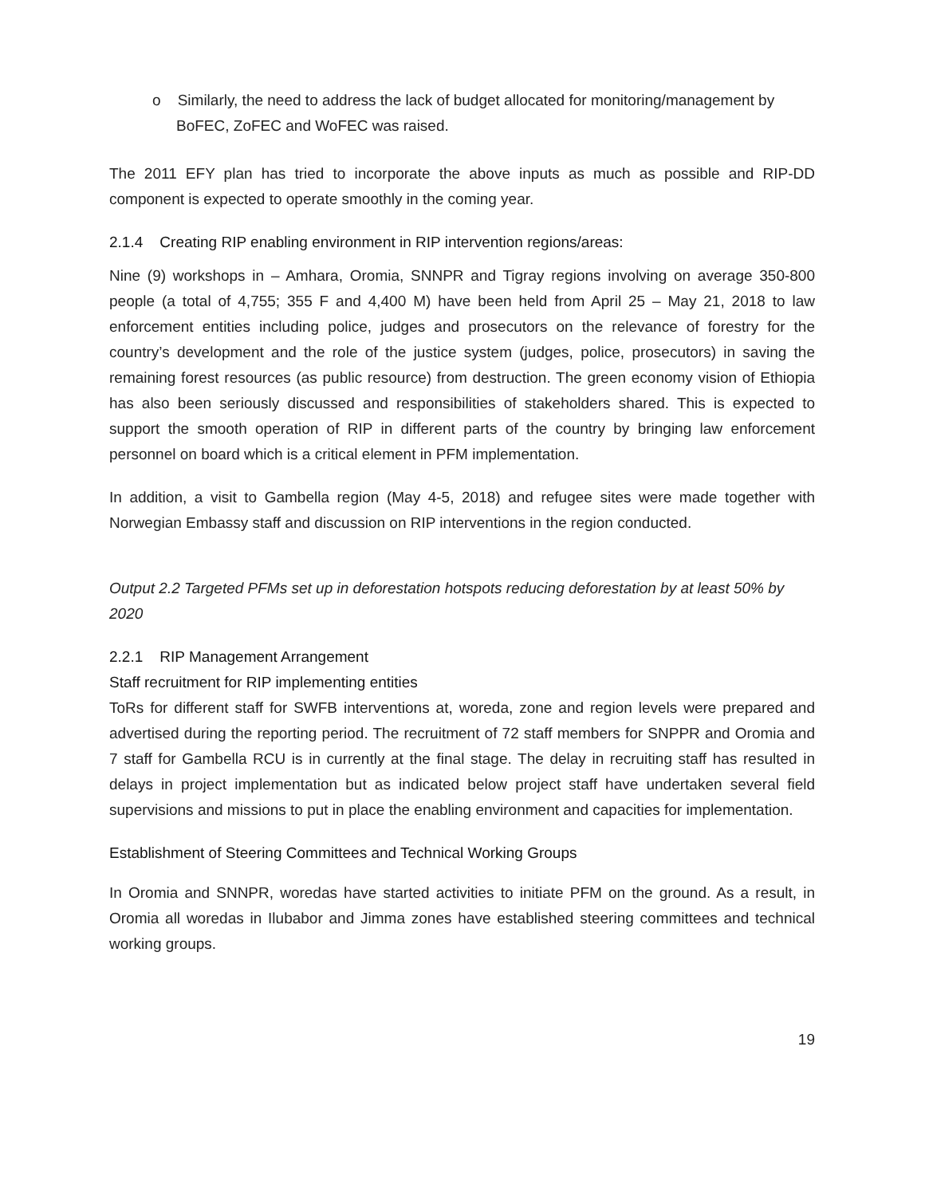o Similarly, the need to address the lack of budget allocated for monitoring/management by BoFEC, ZoFEC and WoFEC was raised.
The 2011 EFY plan has tried to incorporate the above inputs as much as possible and RIP-DD component is expected to operate smoothly in the coming year.
2.1.4 Creating RIP enabling environment in RIP intervention regions/areas:
Nine (9) workshops in – Amhara, Oromia, SNNPR and Tigray regions involving on average 350-800 people (a total of 4,755; 355 F and 4,400 M) have been held from April 25 – May 21, 2018 to law enforcement entities including police, judges and prosecutors on the relevance of forestry for the country’s development and the role of the justice system (judges, police, prosecutors) in saving the remaining forest resources (as public resource) from destruction. The green economy vision of Ethiopia has also been seriously discussed and responsibilities of stakeholders shared. This is expected to support the smooth operation of RIP in different parts of the country by bringing law enforcement personnel on board which is a critical element in PFM implementation.
In addition, a visit to Gambella region (May 4-5, 2018) and refugee sites were made together with Norwegian Embassy staff and discussion on RIP interventions in the region conducted.
Output 2.2 Targeted PFMs set up in deforestation hotspots reducing deforestation by at least 50% by 2020
2.2.1 RIP Management Arrangement
Staff recruitment for RIP implementing entities
ToRs for different staff for SWFB interventions at, woreda, zone and region levels were prepared and advertised during the reporting period. The recruitment of 72 staff members for SNPPR and Oromia and 7 staff for Gambella RCU is in currently at the final stage. The delay in recruiting staff has resulted in delays in project implementation but as indicated below project staff have undertaken several field supervisions and missions to put in place the enabling environment and capacities for implementation.
Establishment of Steering Committees and Technical Working Groups
In Oromia and SNNPR, woredas have started activities to initiate PFM on the ground. As a result, in Oromia all woredas in Ilubabor and Jimma zones have established steering committees and technical working groups.
19